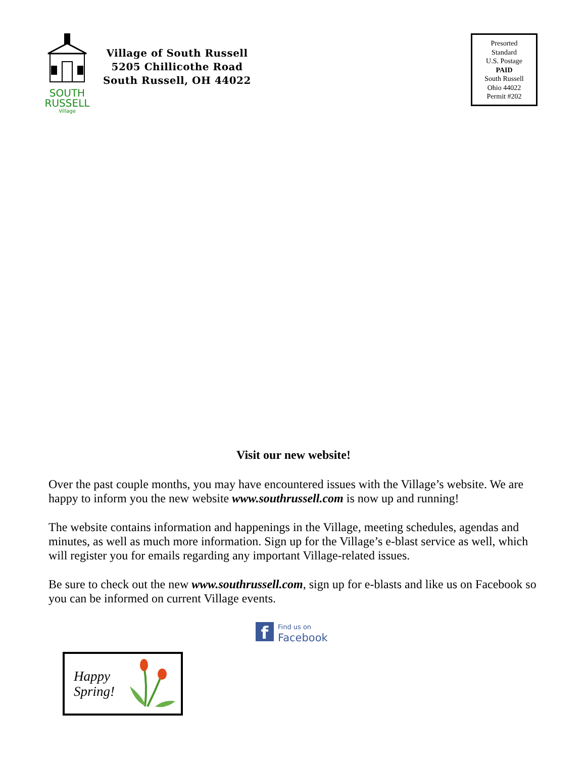SOUTH
RUSSELL
Village
Village of South Russell
5205 Chillicothe Road
South Russell, OH 44022
Presorted
Standard
U.S. Postage
PAID
South Russell
Ohio 44022
Permit #202
Visit our new website!
Over the past couple months, you may have encountered issues with the Village’s website. We are happy to inform you the new website www.southrussell.com is now up and running!
The website contains information and happenings in the Village, meeting schedules, agendas and minutes, as well as much more information. Sign up for the Village’s e-blast service as well, which will register you for emails regarding any important Village-related issues.
Be sure to check out the new www.southrussell.com, sign up for e-blasts and like us on Facebook so you can be informed on current Village events.
f
Find us on
Facebook
Happy
Spring!